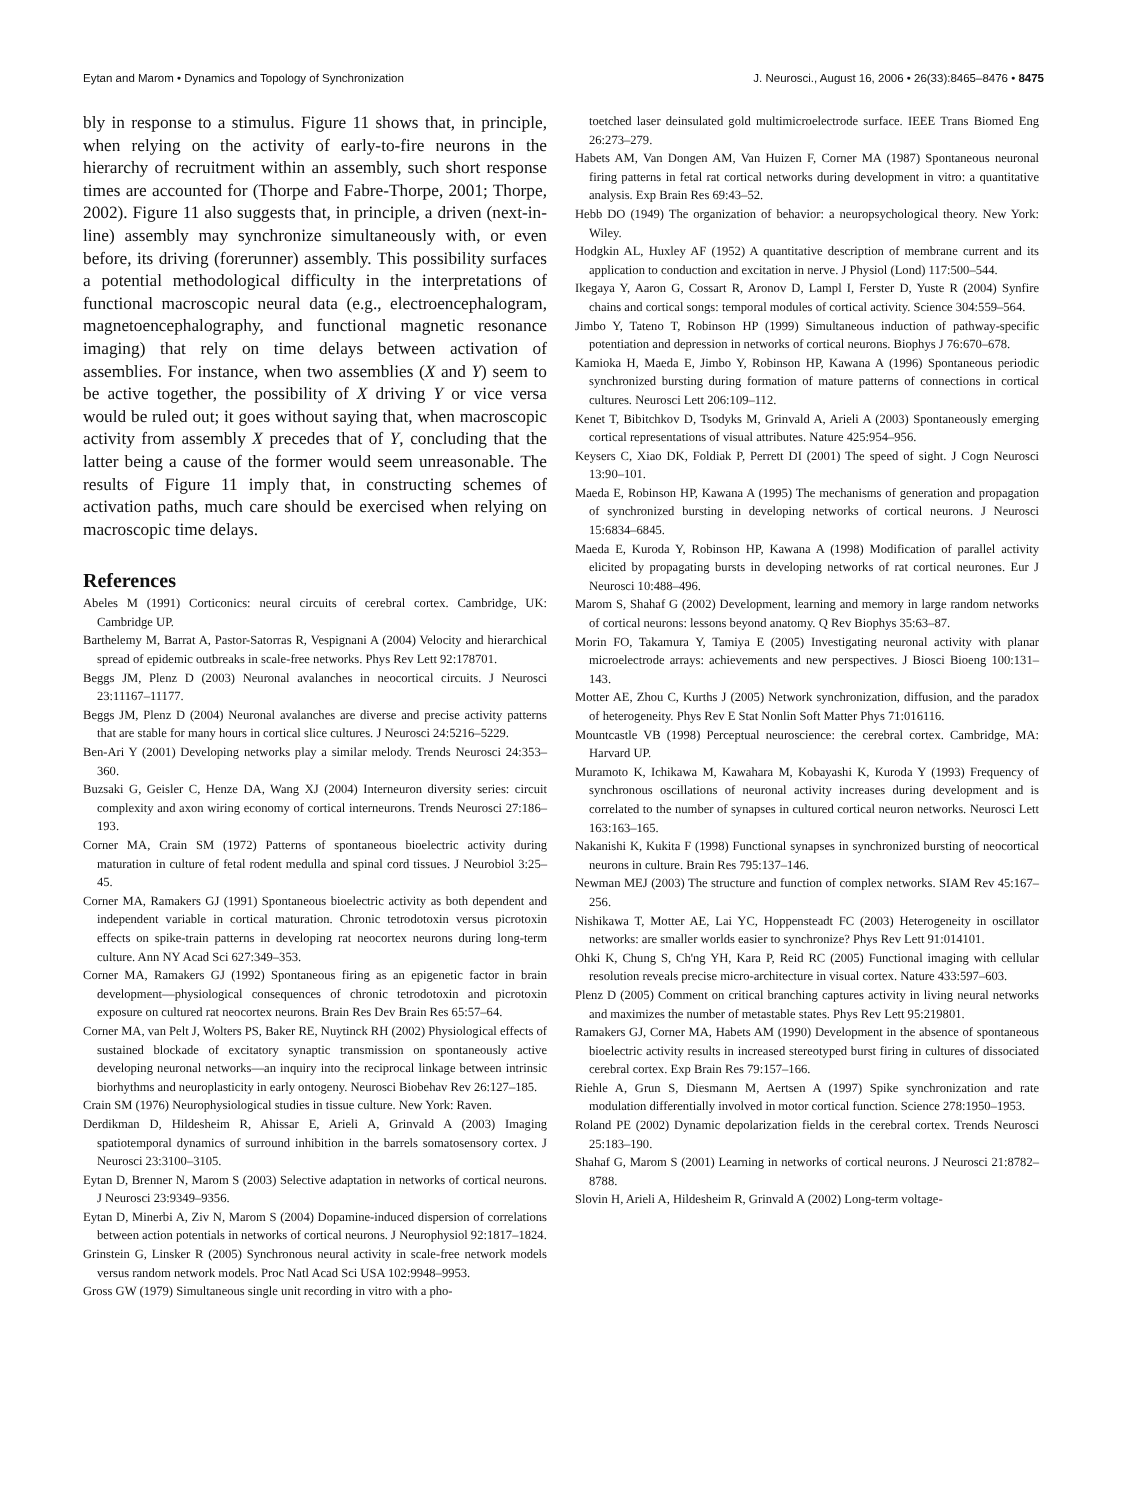Eytan and Marom • Dynamics and Topology of Synchronization J. Neurosci., August 16, 2006 • 26(33):8465–8476 • 8475
bly in response to a stimulus. Figure 11 shows that, in principle, when relying on the activity of early-to-fire neurons in the hierarchy of recruitment within an assembly, such short response times are accounted for (Thorpe and Fabre-Thorpe, 2001; Thorpe, 2002). Figure 11 also suggests that, in principle, a driven (next-in-line) assembly may synchronize simultaneously with, or even before, its driving (forerunner) assembly. This possibility surfaces a potential methodological difficulty in the interpretations of functional macroscopic neural data (e.g., electroencephalogram, magnetoencephalography, and functional magnetic resonance imaging) that rely on time delays between activation of assemblies. For instance, when two assemblies (X and Y) seem to be active together, the possibility of X driving Y or vice versa would be ruled out; it goes without saying that, when macroscopic activity from assembly X precedes that of Y, concluding that the latter being a cause of the former would seem unreasonable. The results of Figure 11 imply that, in constructing schemes of activation paths, much care should be exercised when relying on macroscopic time delays.
References
Abeles M (1991) Corticonics: neural circuits of cerebral cortex. Cambridge, UK: Cambridge UP.
Barthelemy M, Barrat A, Pastor-Satorras R, Vespignani A (2004) Velocity and hierarchical spread of epidemic outbreaks in scale-free networks. Phys Rev Lett 92:178701.
Beggs JM, Plenz D (2003) Neuronal avalanches in neocortical circuits. J Neurosci 23:11167–11177.
Beggs JM, Plenz D (2004) Neuronal avalanches are diverse and precise activity patterns that are stable for many hours in cortical slice cultures. J Neurosci 24:5216–5229.
Ben-Ari Y (2001) Developing networks play a similar melody. Trends Neurosci 24:353–360.
Buzsaki G, Geisler C, Henze DA, Wang XJ (2004) Interneuron diversity series: circuit complexity and axon wiring economy of cortical interneurons. Trends Neurosci 27:186–193.
Corner MA, Crain SM (1972) Patterns of spontaneous bioelectric activity during maturation in culture of fetal rodent medulla and spinal cord tissues. J Neurobiol 3:25–45.
Corner MA, Ramakers GJ (1991) Spontaneous bioelectric activity as both dependent and independent variable in cortical maturation. Chronic tetrodotoxin versus picrotoxin effects on spike-train patterns in developing rat neocortex neurons during long-term culture. Ann NY Acad Sci 627:349–353.
Corner MA, Ramakers GJ (1992) Spontaneous firing as an epigenetic factor in brain development—physiological consequences of chronic tetrodotoxin and picrotoxin exposure on cultured rat neocortex neurons. Brain Res Dev Brain Res 65:57–64.
Corner MA, van Pelt J, Wolters PS, Baker RE, Nuytinck RH (2002) Physiological effects of sustained blockade of excitatory synaptic transmission on spontaneously active developing neuronal networks—an inquiry into the reciprocal linkage between intrinsic biorhythms and neuroplasticity in early ontogeny. Neurosci Biobehav Rev 26:127–185.
Crain SM (1976) Neurophysiological studies in tissue culture. New York: Raven.
Derdikman D, Hildesheim R, Ahissar E, Arieli A, Grinvald A (2003) Imaging spatiotemporal dynamics of surround inhibition in the barrels somatosensory cortex. J Neurosci 23:3100–3105.
Eytan D, Brenner N, Marom S (2003) Selective adaptation in networks of cortical neurons. J Neurosci 23:9349–9356.
Eytan D, Minerbi A, Ziv N, Marom S (2004) Dopamine-induced dispersion of correlations between action potentials in networks of cortical neurons. J Neurophysiol 92:1817–1824.
Grinstein G, Linsker R (2005) Synchronous neural activity in scale-free network models versus random network models. Proc Natl Acad Sci USA 102:9948–9953.
Gross GW (1979) Simultaneous single unit recording in vitro with a pho-
toetched laser deinsulated gold multimicroelectrode surface. IEEE Trans Biomed Eng 26:273–279.
Habets AM, Van Dongen AM, Van Huizen F, Corner MA (1987) Spontaneous neuronal firing patterns in fetal rat cortical networks during development in vitro: a quantitative analysis. Exp Brain Res 69:43–52.
Hebb DO (1949) The organization of behavior: a neuropsychological theory. New York: Wiley.
Hodgkin AL, Huxley AF (1952) A quantitative description of membrane current and its application to conduction and excitation in nerve. J Physiol (Lond) 117:500–544.
Ikegaya Y, Aaron G, Cossart R, Aronov D, Lampl I, Ferster D, Yuste R (2004) Synfire chains and cortical songs: temporal modules of cortical activity. Science 304:559–564.
Jimbo Y, Tateno T, Robinson HP (1999) Simultaneous induction of pathway-specific potentiation and depression in networks of cortical neurons. Biophys J 76:670–678.
Kamioka H, Maeda E, Jimbo Y, Robinson HP, Kawana A (1996) Spontaneous periodic synchronized bursting during formation of mature patterns of connections in cortical cultures. Neurosci Lett 206:109–112.
Kenet T, Bibitchkov D, Tsodyks M, Grinvald A, Arieli A (2003) Spontaneously emerging cortical representations of visual attributes. Nature 425:954–956.
Keysers C, Xiao DK, Foldiak P, Perrett DI (2001) The speed of sight. J Cogn Neurosci 13:90–101.
Maeda E, Robinson HP, Kawana A (1995) The mechanisms of generation and propagation of synchronized bursting in developing networks of cortical neurons. J Neurosci 15:6834–6845.
Maeda E, Kuroda Y, Robinson HP, Kawana A (1998) Modification of parallel activity elicited by propagating bursts in developing networks of rat cortical neurones. Eur J Neurosci 10:488–496.
Marom S, Shahaf G (2002) Development, learning and memory in large random networks of cortical neurons: lessons beyond anatomy. Q Rev Biophys 35:63–87.
Morin FO, Takamura Y, Tamiya E (2005) Investigating neuronal activity with planar microelectrode arrays: achievements and new perspectives. J Biosci Bioeng 100:131–143.
Motter AE, Zhou C, Kurths J (2005) Network synchronization, diffusion, and the paradox of heterogeneity. Phys Rev E Stat Nonlin Soft Matter Phys 71:016116.
Mountcastle VB (1998) Perceptual neuroscience: the cerebral cortex. Cambridge, MA: Harvard UP.
Muramoto K, Ichikawa M, Kawahara M, Kobayashi K, Kuroda Y (1993) Frequency of synchronous oscillations of neuronal activity increases during development and is correlated to the number of synapses in cultured cortical neuron networks. Neurosci Lett 163:163–165.
Nakanishi K, Kukita F (1998) Functional synapses in synchronized bursting of neocortical neurons in culture. Brain Res 795:137–146.
Newman MEJ (2003) The structure and function of complex networks. SIAM Rev 45:167–256.
Nishikawa T, Motter AE, Lai YC, Hoppensteadt FC (2003) Heterogeneity in oscillator networks: are smaller worlds easier to synchronize? Phys Rev Lett 91:014101.
Ohki K, Chung S, Ch'ng YH, Kara P, Reid RC (2005) Functional imaging with cellular resolution reveals precise micro-architecture in visual cortex. Nature 433:597–603.
Plenz D (2005) Comment on critical branching captures activity in living neural networks and maximizes the number of metastable states. Phys Rev Lett 95:219801.
Ramakers GJ, Corner MA, Habets AM (1990) Development in the absence of spontaneous bioelectric activity results in increased stereotyped burst firing in cultures of dissociated cerebral cortex. Exp Brain Res 79:157–166.
Riehle A, Grun S, Diesmann M, Aertsen A (1997) Spike synchronization and rate modulation differentially involved in motor cortical function. Science 278:1950–1953.
Roland PE (2002) Dynamic depolarization fields in the cerebral cortex. Trends Neurosci 25:183–190.
Shahaf G, Marom S (2001) Learning in networks of cortical neurons. J Neurosci 21:8782–8788.
Slovin H, Arieli A, Hildesheim R, Grinvald A (2002) Long-term voltage-